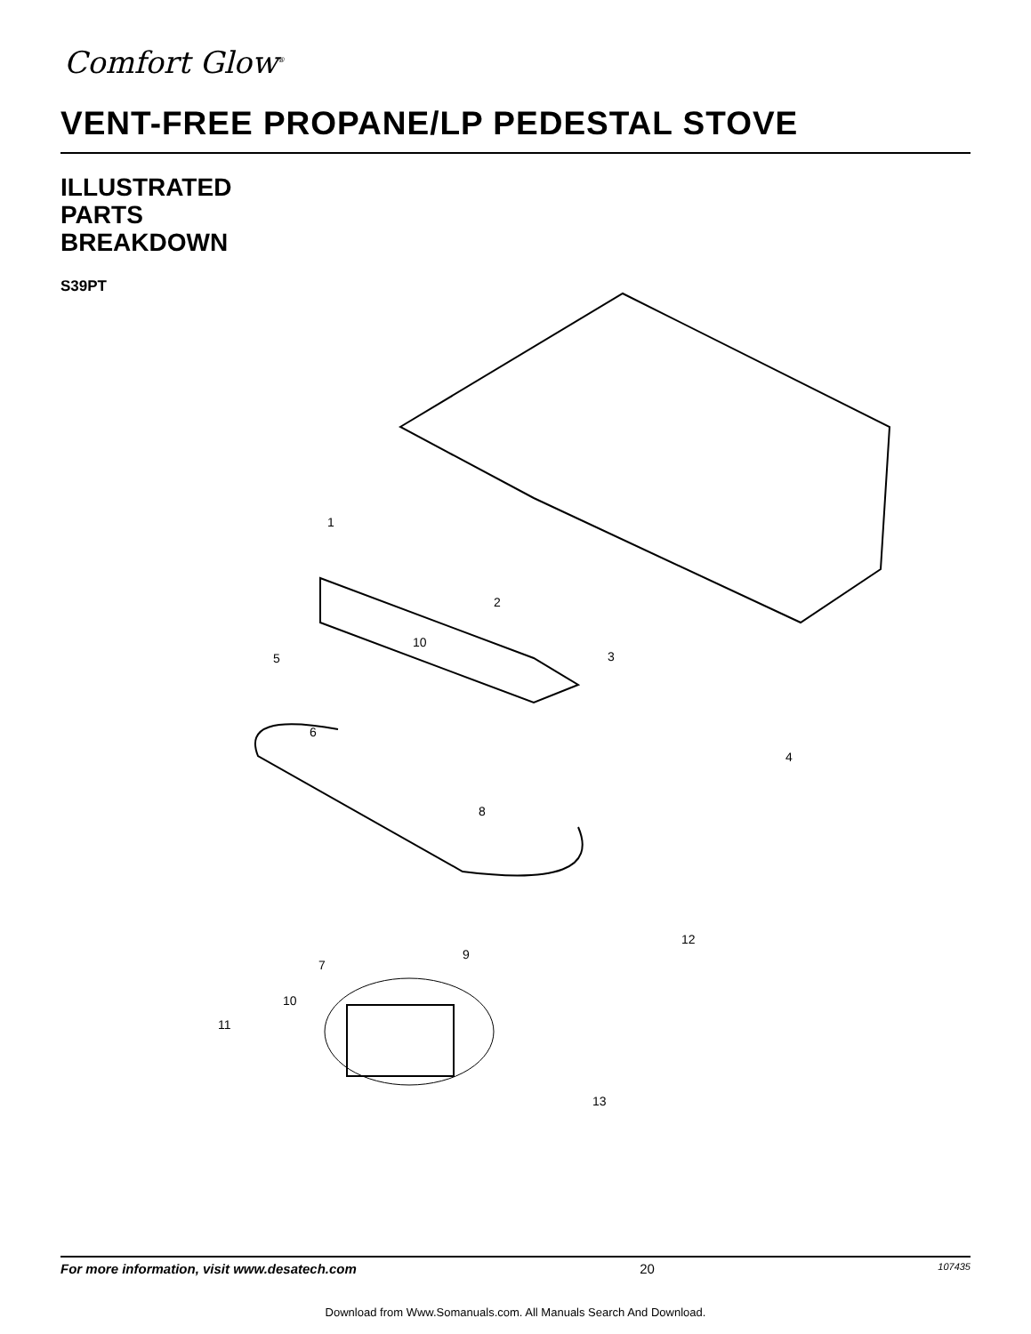Comfort Glow<sup>®</sup>
VENT-FREE PROPANE/LP PEDESTAL STOVE
ILLUSTRATED
PARTS
BREAKDOWN
S39PT
1
2
3
4
5
6
7
8
9
10
10
11
12
13
For more information, visit www.desatech.com 20 107435
Download from Www.Somanuals.com. All Manuals Search And Download.